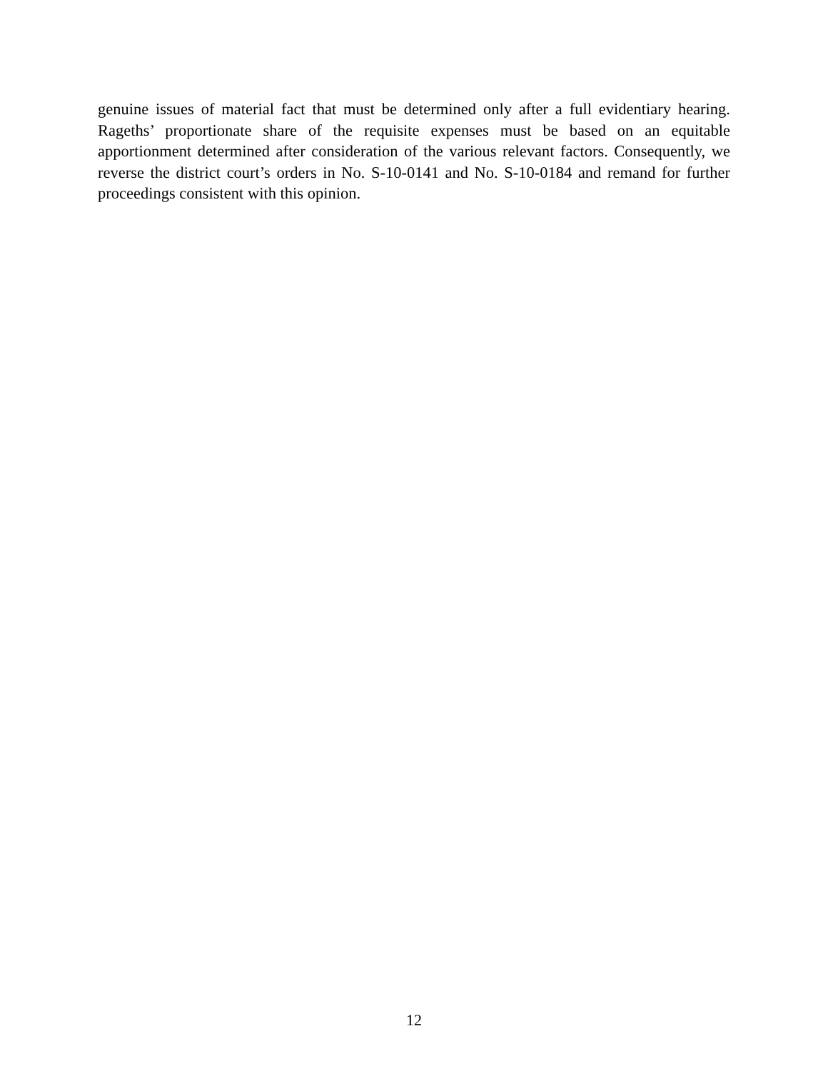genuine issues of material fact that must be determined only after a full evidentiary hearing. Rageths’ proportionate share of the requisite expenses must be based on an equitable apportionment determined after consideration of the various relevant factors. Consequently, we reverse the district court’s orders in No. S-10-0141 and No. S-10-0184 and remand for further proceedings consistent with this opinion.
12